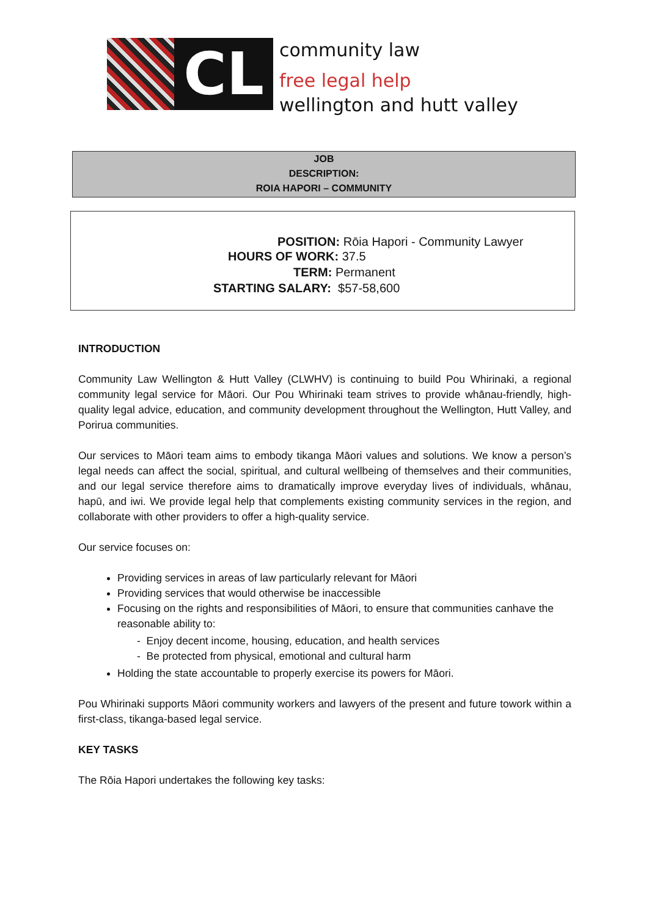CL
community law
free legal help
wellington and hutt valley
JOB
DESCRIPTION:
ROIA HAPORI – COMMUNITY
POSITION: Rōia Hapori - Community Lawyer
HOURS OF WORK: 37.5
TERM: Permanent
STARTING SALARY: $57-58,600
INTRODUCTION
Community Law Wellington & Hutt Valley (CLWHV) is continuing to build Pou Whirinaki, a regional community legal service for Māori. Our Pou Whirinaki team strives to provide whānau-friendly, high-quality legal advice, education, and community development throughout the Wellington, Hutt Valley, and Porirua communities.
Our services to Māori team aims to embody tikanga Māori values and solutions. We know a person’s legal needs can affect the social, spiritual, and cultural wellbeing of themselves and their communities, and our legal service therefore aims to dramatically improve everyday lives of individuals, whānau, hapū, and iwi. We provide legal help that complements existing community services in the region, and collaborate with other providers to offer a high-quality service.
Our service focuses on:
Providing services in areas of law particularly relevant for Māori
Providing services that would otherwise be inaccessible
Focusing on the rights and responsibilities of Māori, to ensure that communities canhave the reasonable ability to:
- Enjoy decent income, housing, education, and health services
- Be protected from physical, emotional and cultural harm
Holding the state accountable to properly exercise its powers for Māori.
Pou Whirinaki supports Māori community workers and lawyers of the present and future towork within a first-class, tikanga-based legal service.
KEY TASKS
The Rōia Hapori undertakes the following key tasks: